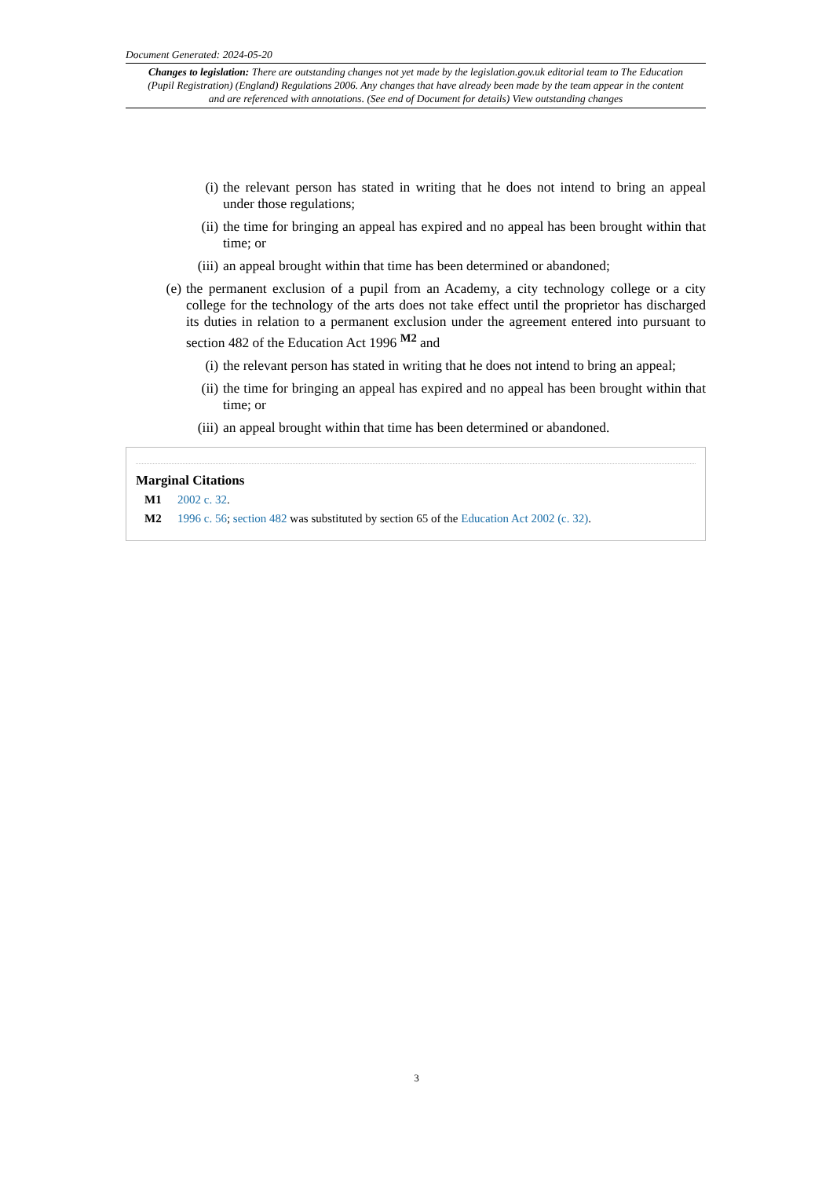Document Generated: 2024-05-20
Changes to legislation: There are outstanding changes not yet made by the legislation.gov.uk editorial team to The Education (Pupil Registration) (England) Regulations 2006. Any changes that have already been made by the team appear in the content and are referenced with annotations. (See end of Document for details) View outstanding changes
(i) the relevant person has stated in writing that he does not intend to bring an appeal under those regulations;
(ii) the time for bringing an appeal has expired and no appeal has been brought within that time; or
(iii) an appeal brought within that time has been determined or abandoned;
(e) the permanent exclusion of a pupil from an Academy, a city technology college or a city college for the technology of the arts does not take effect until the proprietor has discharged its duties in relation to a permanent exclusion under the agreement entered into pursuant to section 482 of the Education Act 1996 <sup>M2</sup> and
(i) the relevant person has stated in writing that he does not intend to bring an appeal;
(ii) the time for bringing an appeal has expired and no appeal has been brought within that time; or
(iii) an appeal brought within that time has been determined or abandoned.
Marginal Citations
M1 2002 c. 32.
M2 1996 c. 56; section 482 was substituted by section 65 of the Education Act 2002 (c. 32).
3